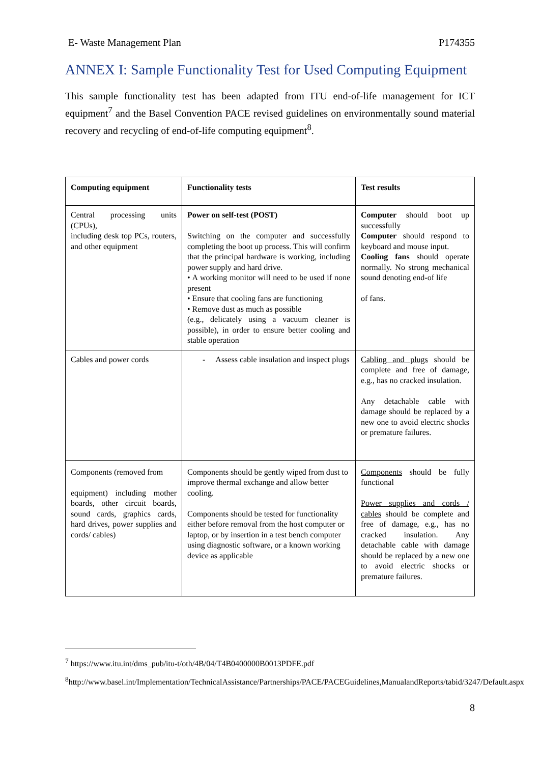E- Waste Management Plan P174355
ANNEX I: Sample Functionality Test for Used Computing Equipment
This sample functionality test has been adapted from ITU end-of-life management for ICT equipment<sup>7</sup> and the Basel Convention PACE revised guidelines on environmentally sound material recovery and recycling of end-of-life computing equipment<sup>8</sup>.
| Computing equipment | Functionality tests | Test results |
| --- | --- | --- |
| Central processing units (CPUs), including desk top PCs, routers, and other equipment | Power on self-test (POST) Switching on the computer and successfully completing the boot up process. This will confirm that the principal hardware is working, including power supply and hard drive. • A working monitor will need to be used if none present • Ensure that cooling fans are functioning • Remove dust as much as possible (e.g., delicately using a vacuum cleaner is possible), in order to ensure better cooling and stable operation | Computer should boot up successfully Computer should respond to keyboard and mouse input. Cooling fans should operate normally. No strong mechanical sound denoting end-of life of fans. |
| Cables and power cords | - Assess cable insulation and inspect plugs | Cabling and plugs should be complete and free of damage, e.g., has no cracked insulation. Any detachable cable with damage should be replaced by a new one to avoid electric shocks or premature failures. |
| Components (removed from equipment) including mother boards, other circuit boards, sound cards, graphics cards, hard drives, power supplies and cords/ cables) | Components should be gently wiped from dust to improve thermal exchange and allow better cooling. Components should be tested for functionality either before removal from the host computer or laptop, or by insertion in a test bench computer using diagnostic software, or a known working device as applicable | Components should be fully functional Power supplies and cords / cables should be complete and free of damage, e.g., has no cracked insulation. Any detachable cable with damage should be replaced by a new one to avoid electric shocks or premature failures. |
<sup>7</sup> https://www.itu.int/dms_pub/itu-t/oth/4B/04/T4B0400000B0013PDFE.pdf
<sup>8</sup> http://www.basel.int/Implementation/TechnicalAssistance/Partnerships/PACE/PACEGuidelines,ManualandReports/tabid/3247/Default.aspx
8